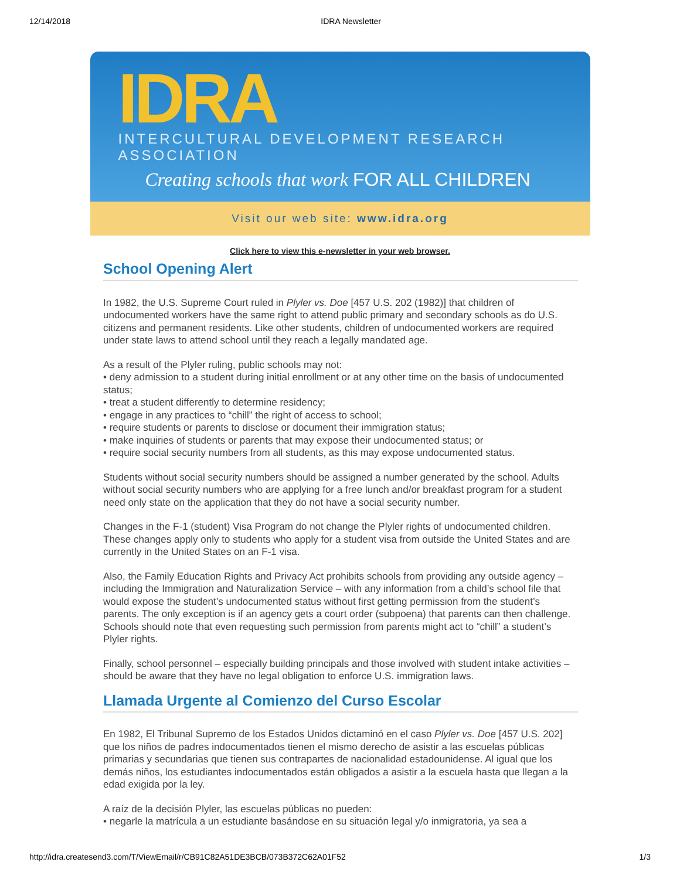12/14/2018 IDRA Newsletter
IDRA
INTERCULTURAL DEVELOPMENT RESEARCH ASSOCIATION
Creating schools that work FOR ALL CHILDREN
Visit our web site: www.idra.org
Click here to view this e-newsletter in your web browser.
School Opening Alert
In 1982, the U.S. Supreme Court ruled in Plyler vs. Doe [457 U.S. 202 (1982)] that children of undocumented workers have the same right to attend public primary and secondary schools as do U.S. citizens and permanent residents. Like other students, children of undocumented workers are required under state laws to attend school until they reach a legally mandated age.
As a result of the Plyler ruling, public schools may not:
• deny admission to a student during initial enrollment or at any other time on the basis of undocumented status;
• treat a student differently to determine residency;
• engage in any practices to “chill” the right of access to school;
• require students or parents to disclose or document their immigration status;
• make inquiries of students or parents that may expose their undocumented status; or
• require social security numbers from all students, as this may expose undocumented status.
Students without social security numbers should be assigned a number generated by the school. Adults without social security numbers who are applying for a free lunch and/or breakfast program for a student need only state on the application that they do not have a social security number.
Changes in the F-1 (student) Visa Program do not change the Plyler rights of undocumented children. These changes apply only to students who apply for a student visa from outside the United States and are currently in the United States on an F-1 visa.
Also, the Family Education Rights and Privacy Act prohibits schools from providing any outside agency – including the Immigration and Naturalization Service – with any information from a child’s school file that would expose the student’s undocumented status without first getting permission from the student’s parents. The only exception is if an agency gets a court order (subpoena) that parents can then challenge. Schools should note that even requesting such permission from parents might act to “chill” a student’s Plyler rights.
Finally, school personnel – especially building principals and those involved with student intake activities – should be aware that they have no legal obligation to enforce U.S. immigration laws.
Llamada Urgente al Comienzo del Curso Escolar
En 1982, El Tribunal Supremo de los Estados Unidos dictaminó en el caso Plyler vs. Doe [457 U.S. 202] que los niños de padres indocumentados tienen el mismo derecho de asistir a las escuelas públicas primarias y secundarias que tienen sus contrapartes de nacionalidad estadounidense. Al igual que los demás niños, los estudiantes indocumentados están obligados a asistir a la escuela hasta que llegan a la edad exigida por la ley.
A raíz de la decisión Plyler, las escuelas públicas no pueden:
• negarle la matrícula a un estudiante basándose en su situación legal y/o inmigratoria, ya sea a
http://idra.createsend3.com/T/ViewEmail/r/CB91C82A51DE3BCB/073B372C62A01F52 1/3